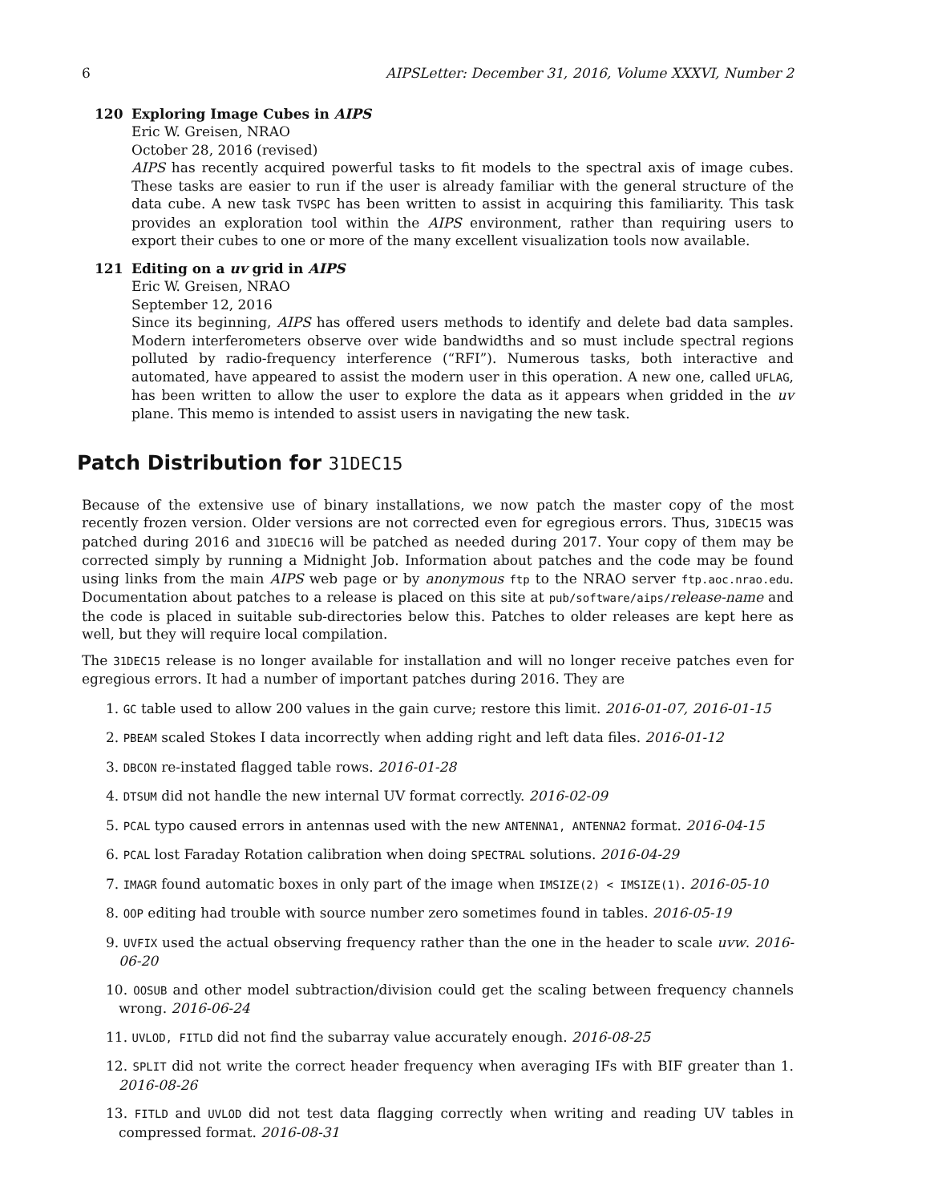6 AIPSLetter: December 31, 2016, Volume XXXVI, Number 2
120 Exploring Image Cubes in AIPS
Eric W. Greisen, NRAO
October 28, 2016 (revised)
AIPS has recently acquired powerful tasks to fit models to the spectral axis of image cubes. These tasks are easier to run if the user is already familiar with the general structure of the data cube. A new task TVSPC has been written to assist in acquiring this familiarity. This task provides an exploration tool within the AIPS environment, rather than requiring users to export their cubes to one or more of the many excellent visualization tools now available.
121 Editing on a uv grid in AIPS
Eric W. Greisen, NRAO
September 12, 2016
Since its beginning, AIPS has offered users methods to identify and delete bad data samples. Modern interferometers observe over wide bandwidths and so must include spectral regions polluted by radio-frequency interference (“RFI”). Numerous tasks, both interactive and automated, have appeared to assist the modern user in this operation. A new one, called UFLAG, has been written to allow the user to explore the data as it appears when gridded in the uv plane. This memo is intended to assist users in navigating the new task.
Patch Distribution for 31DEC15
Because of the extensive use of binary installations, we now patch the master copy of the most recently frozen version. Older versions are not corrected even for egregious errors. Thus, 31DEC15 was patched during 2016 and 31DEC16 will be patched as needed during 2017. Your copy of them may be corrected simply by running a Midnight Job. Information about patches and the code may be found using links from the main AIPS web page or by anonymous ftp to the NRAO server ftp.aoc.nrao.edu. Documentation about patches to a release is placed on this site at pub/software/aips/release-name and the code is placed in suitable sub-directories below this. Patches to older releases are kept here as well, but they will require local compilation.
The 31DEC15 release is no longer available for installation and will no longer receive patches even for egregious errors. It had a number of important patches during 2016. They are
1. GC table used to allow 200 values in the gain curve; restore this limit. 2016-01-07, 2016-01-15
2. PBEAM scaled Stokes I data incorrectly when adding right and left data files. 2016-01-12
3. DBCON re-instated flagged table rows. 2016-01-28
4. DTSUM did not handle the new internal UV format correctly. 2016-02-09
5. PCAL typo caused errors in antennas used with the new ANTENNA1, ANTENNA2 format. 2016-04-15
6. PCAL lost Faraday Rotation calibration when doing SPECTRAL solutions. 2016-04-29
7. IMAGR found automatic boxes in only part of the image when IMSIZE(2) < IMSIZE(1). 2016-05-10
8. OOP editing had trouble with source number zero sometimes found in tables. 2016-05-19
9. UVFIX used the actual observing frequency rather than the one in the header to scale uvw. 2016-06-20
10. OOSUB and other model subtraction/division could get the scaling between frequency channels wrong. 2016-06-24
11. UVLOD, FITLD did not find the subarray value accurately enough. 2016-08-25
12. SPLIT did not write the correct header frequency when averaging IFs with BIF greater than 1. 2016-08-26
13. FITLD and UVLOD did not test data flagging correctly when writing and reading UV tables in compressed format. 2016-08-31